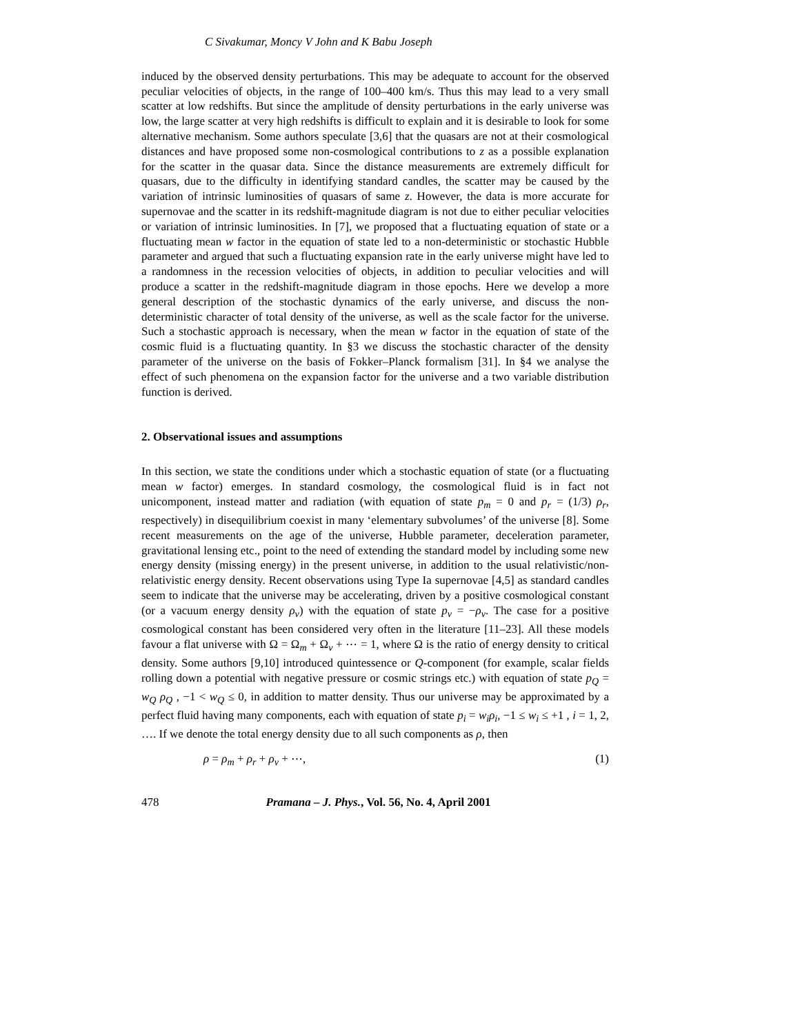C Sivakumar, Moncy V John and K Babu Joseph
induced by the observed density perturbations. This may be adequate to account for the observed peculiar velocities of objects, in the range of 100–400 km/s. Thus this may lead to a very small scatter at low redshifts. But since the amplitude of density perturbations in the early universe was low, the large scatter at very high redshifts is difficult to explain and it is desirable to look for some alternative mechanism. Some authors speculate [3,6] that the quasars are not at their cosmological distances and have proposed some non-cosmological contributions to z as a possible explanation for the scatter in the quasar data. Since the distance measurements are extremely difficult for quasars, due to the difficulty in identifying standard candles, the scatter may be caused by the variation of intrinsic luminosities of quasars of same z. However, the data is more accurate for supernovae and the scatter in its redshift-magnitude diagram is not due to either peculiar velocities or variation of intrinsic luminosities. In [7], we proposed that a fluctuating equation of state or a fluctuating mean w factor in the equation of state led to a non-deterministic or stochastic Hubble parameter and argued that such a fluctuating expansion rate in the early universe might have led to a randomness in the recession velocities of objects, in addition to peculiar velocities and will produce a scatter in the redshift-magnitude diagram in those epochs. Here we develop a more general description of the stochastic dynamics of the early universe, and discuss the non-deterministic character of total density of the universe, as well as the scale factor for the universe. Such a stochastic approach is necessary, when the mean w factor in the equation of state of the cosmic fluid is a fluctuating quantity. In §3 we discuss the stochastic character of the density parameter of the universe on the basis of Fokker–Planck formalism [31]. In §4 we analyse the effect of such phenomena on the expansion factor for the universe and a two variable distribution function is derived.
2. Observational issues and assumptions
In this section, we state the conditions under which a stochastic equation of state (or a fluctuating mean w factor) emerges. In standard cosmology, the cosmological fluid is in fact not unicomponent, instead matter and radiation (with equation of state p<sub>m</sub> = 0 and p<sub>r</sub> = (1/3) ρ<sub>r</sub>, respectively) in disequilibrium coexist in many ‘elementary subvolumes’ of the universe [8]. Some recent measurements on the age of the universe, Hubble parameter, deceleration parameter, gravitational lensing etc., point to the need of extending the standard model by including some new energy density (missing energy) in the present universe, in addition to the usual relativistic/non-relativistic energy density. Recent observations using Type Ia supernovae [4,5] as standard candles seem to indicate that the universe may be accelerating, driven by a positive cosmological constant (or a vacuum energy density ρ<sub>v</sub>) with the equation of state p<sub>v</sub> = −ρ<sub>v</sub>. The case for a positive cosmological constant has been considered very often in the literature [11–23]. All these models favour a flat universe with Ω = Ω<sub>m</sub> + Ω<sub>v</sub> + ⋯ = 1, where Ω is the ratio of energy density to critical density. Some authors [9,10] introduced quintessence or Q-component (for example, scalar fields rolling down a potential with negative pressure or cosmic strings etc.) with equation of state p<sub>Q</sub> = w<sub>Q</sub> ρ<sub>Q</sub> , −1 < w<sub>Q</sub> ≤ 0, in addition to matter density. Thus our universe may be approximated by a perfect fluid having many components, each with equation of state p<sub>i</sub> = w<sub>i</sub>ρ<sub>i</sub>, −1 ≤ w<sub>i</sub> ≤ +1 , i = 1, 2, …. If we denote the total energy density due to all such components as ρ, then
ρ = ρ<sub>m</sub> + ρ<sub>r</sub> + ρ<sub>v</sub> + ⋯, (1)
478 Pramana – J. Phys., Vol. 56, No. 4, April 2001